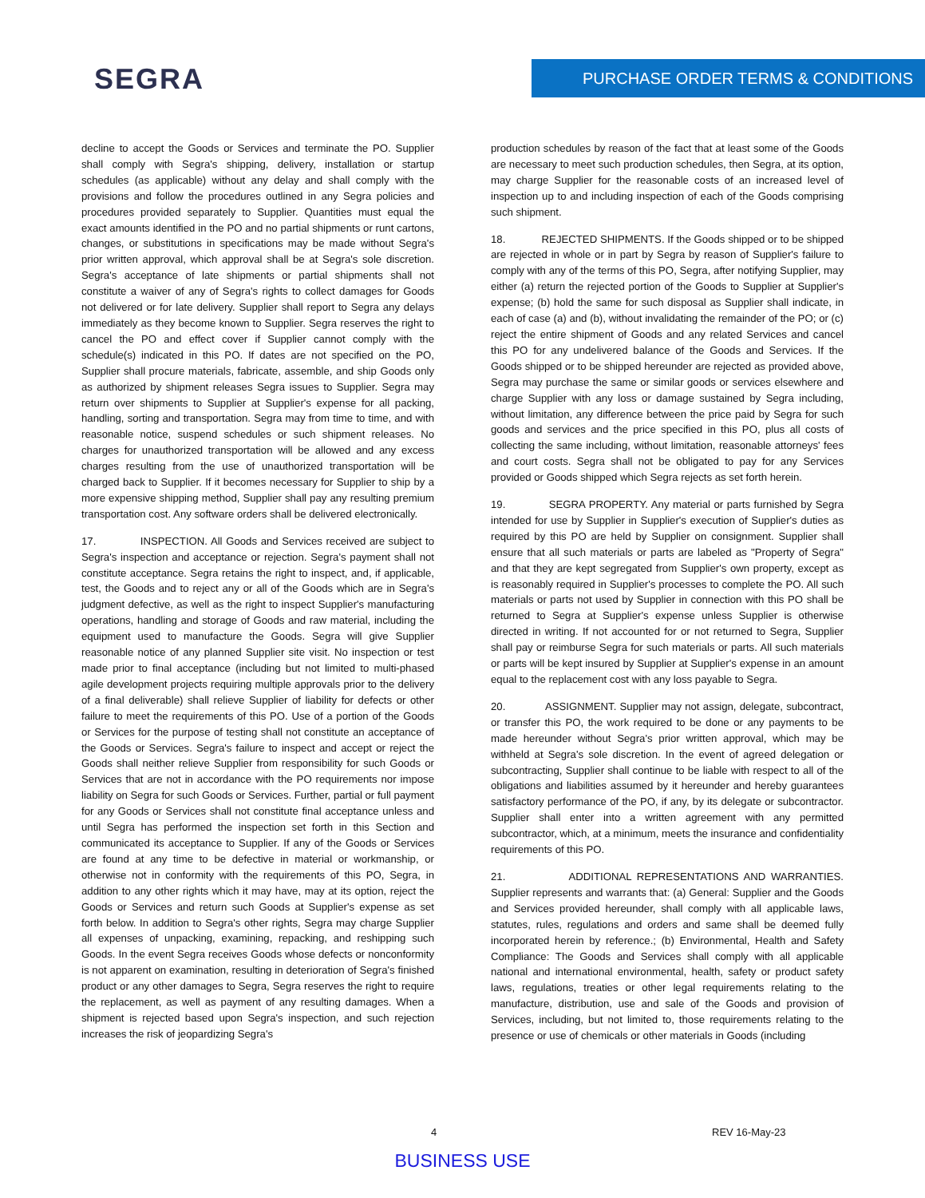SEGRA PURCHASE ORDER TERMS & CONDITIONS
decline to accept the Goods or Services and terminate the PO. Supplier shall comply with Segra's shipping, delivery, installation or startup schedules (as applicable) without any delay and shall comply with the provisions and follow the procedures outlined in any Segra policies and procedures provided separately to Supplier. Quantities must equal the exact amounts identified in the PO and no partial shipments or runt cartons, changes, or substitutions in specifications may be made without Segra's prior written approval, which approval shall be at Segra's sole discretion. Segra's acceptance of late shipments or partial shipments shall not constitute a waiver of any of Segra's rights to collect damages for Goods not delivered or for late delivery. Supplier shall report to Segra any delays immediately as they become known to Supplier. Segra reserves the right to cancel the PO and effect cover if Supplier cannot comply with the schedule(s) indicated in this PO. If dates are not specified on the PO, Supplier shall procure materials, fabricate, assemble, and ship Goods only as authorized by shipment releases Segra issues to Supplier. Segra may return over shipments to Supplier at Supplier's expense for all packing, handling, sorting and transportation. Segra may from time to time, and with reasonable notice, suspend schedules or such shipment releases. No charges for unauthorized transportation will be allowed and any excess charges resulting from the use of unauthorized transportation will be charged back to Supplier. If it becomes necessary for Supplier to ship by a more expensive shipping method, Supplier shall pay any resulting premium transportation cost. Any software orders shall be delivered electronically.
17. INSPECTION. All Goods and Services received are subject to Segra's inspection and acceptance or rejection. Segra's payment shall not constitute acceptance. Segra retains the right to inspect, and, if applicable, test, the Goods and to reject any or all of the Goods which are in Segra's judgment defective, as well as the right to inspect Supplier's manufacturing operations, handling and storage of Goods and raw material, including the equipment used to manufacture the Goods. Segra will give Supplier reasonable notice of any planned Supplier site visit. No inspection or test made prior to final acceptance (including but not limited to multi-phased agile development projects requiring multiple approvals prior to the delivery of a final deliverable) shall relieve Supplier of liability for defects or other failure to meet the requirements of this PO. Use of a portion of the Goods or Services for the purpose of testing shall not constitute an acceptance of the Goods or Services. Segra's failure to inspect and accept or reject the Goods shall neither relieve Supplier from responsibility for such Goods or Services that are not in accordance with the PO requirements nor impose liability on Segra for such Goods or Services. Further, partial or full payment for any Goods or Services shall not constitute final acceptance unless and until Segra has performed the inspection set forth in this Section and communicated its acceptance to Supplier. If any of the Goods or Services are found at any time to be defective in material or workmanship, or otherwise not in conformity with the requirements of this PO, Segra, in addition to any other rights which it may have, may at its option, reject the Goods or Services and return such Goods at Supplier's expense as set forth below. In addition to Segra's other rights, Segra may charge Supplier all expenses of unpacking, examining, repacking, and reshipping such Goods. In the event Segra receives Goods whose defects or nonconformity is not apparent on examination, resulting in deterioration of Segra's finished product or any other damages to Segra, Segra reserves the right to require the replacement, as well as payment of any resulting damages. When a shipment is rejected based upon Segra's inspection, and such rejection increases the risk of jeopardizing Segra's
production schedules by reason of the fact that at least some of the Goods are necessary to meet such production schedules, then Segra, at its option, may charge Supplier for the reasonable costs of an increased level of inspection up to and including inspection of each of the Goods comprising such shipment.
18. REJECTED SHIPMENTS. If the Goods shipped or to be shipped are rejected in whole or in part by Segra by reason of Supplier's failure to comply with any of the terms of this PO, Segra, after notifying Supplier, may either (a) return the rejected portion of the Goods to Supplier at Supplier's expense; (b) hold the same for such disposal as Supplier shall indicate, in each of case (a) and (b), without invalidating the remainder of the PO; or (c) reject the entire shipment of Goods and any related Services and cancel this PO for any undelivered balance of the Goods and Services. If the Goods shipped or to be shipped hereunder are rejected as provided above, Segra may purchase the same or similar goods or services elsewhere and charge Supplier with any loss or damage sustained by Segra including, without limitation, any difference between the price paid by Segra for such goods and services and the price specified in this PO, plus all costs of collecting the same including, without limitation, reasonable attorneys' fees and court costs. Segra shall not be obligated to pay for any Services provided or Goods shipped which Segra rejects as set forth herein.
19. SEGRA PROPERTY. Any material or parts furnished by Segra intended for use by Supplier in Supplier's execution of Supplier's duties as required by this PO are held by Supplier on consignment. Supplier shall ensure that all such materials or parts are labeled as "Property of Segra" and that they are kept segregated from Supplier's own property, except as is reasonably required in Supplier's processes to complete the PO. All such materials or parts not used by Supplier in connection with this PO shall be returned to Segra at Supplier's expense unless Supplier is otherwise directed in writing. If not accounted for or not returned to Segra, Supplier shall pay or reimburse Segra for such materials or parts. All such materials or parts will be kept insured by Supplier at Supplier's expense in an amount equal to the replacement cost with any loss payable to Segra.
20. ASSIGNMENT. Supplier may not assign, delegate, subcontract, or transfer this PO, the work required to be done or any payments to be made hereunder without Segra's prior written approval, which may be withheld at Segra's sole discretion. In the event of agreed delegation or subcontracting, Supplier shall continue to be liable with respect to all of the obligations and liabilities assumed by it hereunder and hereby guarantees satisfactory performance of the PO, if any, by its delegate or subcontractor. Supplier shall enter into a written agreement with any permitted subcontractor, which, at a minimum, meets the insurance and confidentiality requirements of this PO.
21. ADDITIONAL REPRESENTATIONS AND WARRANTIES. Supplier represents and warrants that: (a) General: Supplier and the Goods and Services provided hereunder, shall comply with all applicable laws, statutes, rules, regulations and orders and same shall be deemed fully incorporated herein by reference.; (b) Environmental, Health and Safety Compliance: The Goods and Services shall comply with all applicable national and international environmental, health, safety or product safety laws, regulations, treaties or other legal requirements relating to the manufacture, distribution, use and sale of the Goods and provision of Services, including, but not limited to, those requirements relating to the presence or use of chemicals or other materials in Goods (including
4 REV 16-May-23
BUSINESS USE